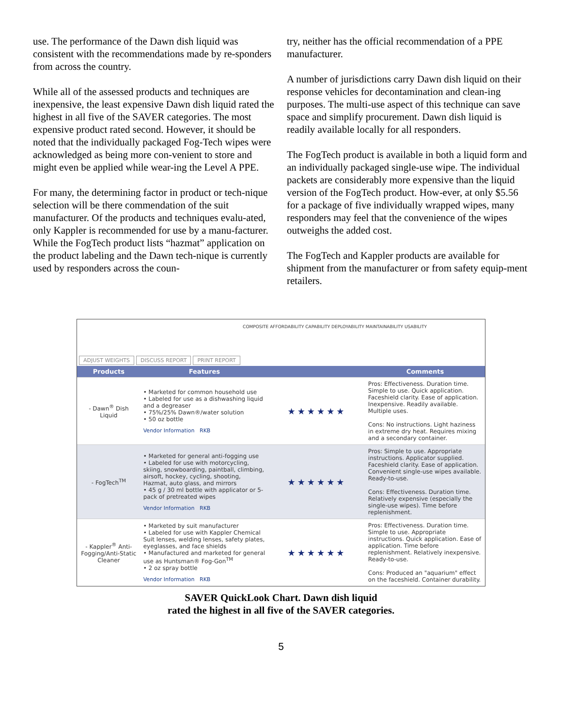use. The performance of the Dawn dish liquid was consistent with the recommendations made by re-sponders from across the country.
While all of the assessed products and techniques are inexpensive, the least expensive Dawn dish liquid rated the highest in all five of the SAVER categories. The most expensive product rated second. However, it should be noted that the individually packaged Fog-Tech wipes were acknowledged as being more con-venient to store and might even be applied while wear-ing the Level A PPE.
For many, the determining factor in product or tech-nique selection will be there commendation of the suit manufacturer. Of the products and techniques evalu-ated, only Kappler is recommended for use by a manu-facturer. While the FogTech product lists “hazmat” application on the product labeling and the Dawn tech-nique is currently used by responders across the coun-
try, neither has the official recommendation of a PPE manufacturer.
A number of jurisdictions carry Dawn dish liquid on their response vehicles for decontamination and clean-ing purposes. The multi-use aspect of this technique can save space and simplify procurement. Dawn dish liquid is readily available locally for all responders.
The FogTech product is available in both a liquid form and an individually packaged single-use wipe. The individual packets are considerably more expensive than the liquid version of the FogTech product. How-ever, at only $5.56 for a package of five individually wrapped wipes, many responders may feel that the convenience of the wipes outweighs the added cost.
The FogTech and Kappler products are available for shipment from the manufacturer or from safety equip-ment retailers.
ADJUST WEIGHTS DISCUSS REPORT PRINT REPORT
COMPOSITE AFFORDABILITY CAPABILITY DEPLOYABILITY MAINTAINABILITY USABILITY
| Products | Features | | Comments |
| --- | --- | --- | --- |
| - Dawn<sup>®</sup> Dish Liquid | • Marketed for common household use • Labeled for use as a dishwashing liquid and a degreaser • 75%/25% Dawn®/water solution • 50 oz bottle Vendor Information RKB | ★★★★★★ | Pros: Effectiveness. Duration time. Simple to use. Quick application. Faceshield clarity. Ease of application. Inexpensive. Readily available. Multiple uses. Cons: No instructions. Light haziness in extreme dry heat. Requires mixing and a secondary container. |
| - FogTech<sup>TM</sup> | • Marketed for general anti-fogging use • Labeled for use with motorcycling, skiing, snowboarding, paintball, climbing, airsoft, hockey, cycling, shooting, Hazmat, auto glass, and mirrors • 45 g / 30 ml bottle with applicator or 5-pack of pretreated wipes Vendor Information RKB | ★★★★★★ | Pros: Simple to use. Appropriate instructions. Applicator supplied. Faceshield clarity. Ease of application. Convenient single-use wipes available. Ready-to-use. Cons: Effectiveness. Duration time. Relatively expensive (especially the single-use wipes). Time before replenishment. |
| - Kappler<sup>®</sup> Anti-Fogging/Anti-Static Cleaner | • Marketed by suit manufacturer • Labeled for use with Kappler Chemical Suit lenses, welding lenses, safety plates, eyeglasses, and face shields • Manufactured and marketed for general use as Huntsman® Fog-Gon<sup>TM</sup> • 2 oz spray bottle Vendor Information RKB | ★★★★★★ | Pros: Effectiveness. Duration time. Simple to use. Appropriate instructions. Quick application. Ease of application. Time before replenishment. Relatively inexpensive. Ready-to-use. Cons: Produced an "aquarium" effect on the faceshield. Container durability. |
SAVER QuickLook Chart. Dawn dish liquid
rated the highest in all five of the SAVER categories.
5